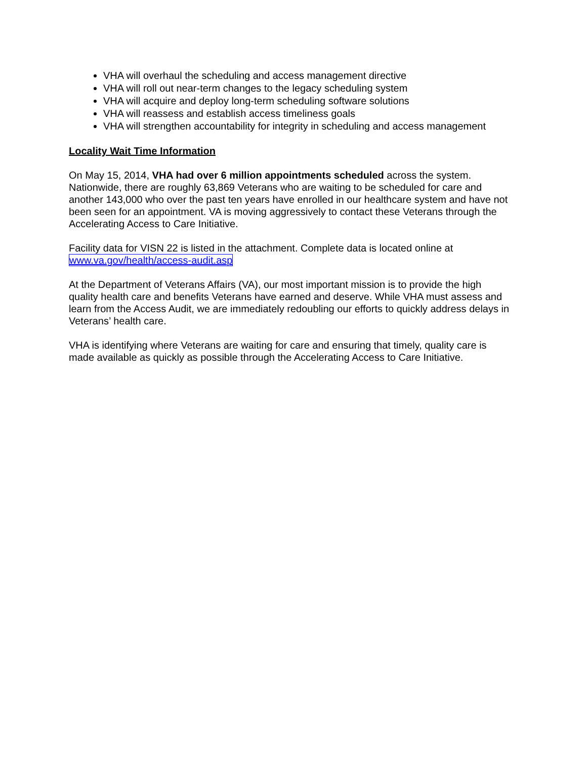VHA will overhaul the scheduling and access management directive
VHA will roll out near-term changes to the legacy scheduling system
VHA will acquire and deploy long-term scheduling software solutions
VHA will reassess and establish access timeliness goals
VHA will strengthen accountability for integrity in scheduling and access management
Locality Wait Time Information
On May 15, 2014, VHA had over 6 million appointments scheduled across the system. Nationwide, there are roughly 63,869 Veterans who are waiting to be scheduled for care and another 143,000 who over the past ten years have enrolled in our healthcare system and have not been seen for an appointment. VA is moving aggressively to contact these Veterans through the Accelerating Access to Care Initiative.
Facility data for VISN 22 is listed in the attachment. Complete data is located online at www.va.gov/health/access-audit.asp
At the Department of Veterans Affairs (VA), our most important mission is to provide the high quality health care and benefits Veterans have earned and deserve. While VHA must assess and learn from the Access Audit, we are immediately redoubling our efforts to quickly address delays in Veterans’ health care.
VHA is identifying where Veterans are waiting for care and ensuring that timely, quality care is made available as quickly as possible through the Accelerating Access to Care Initiative.